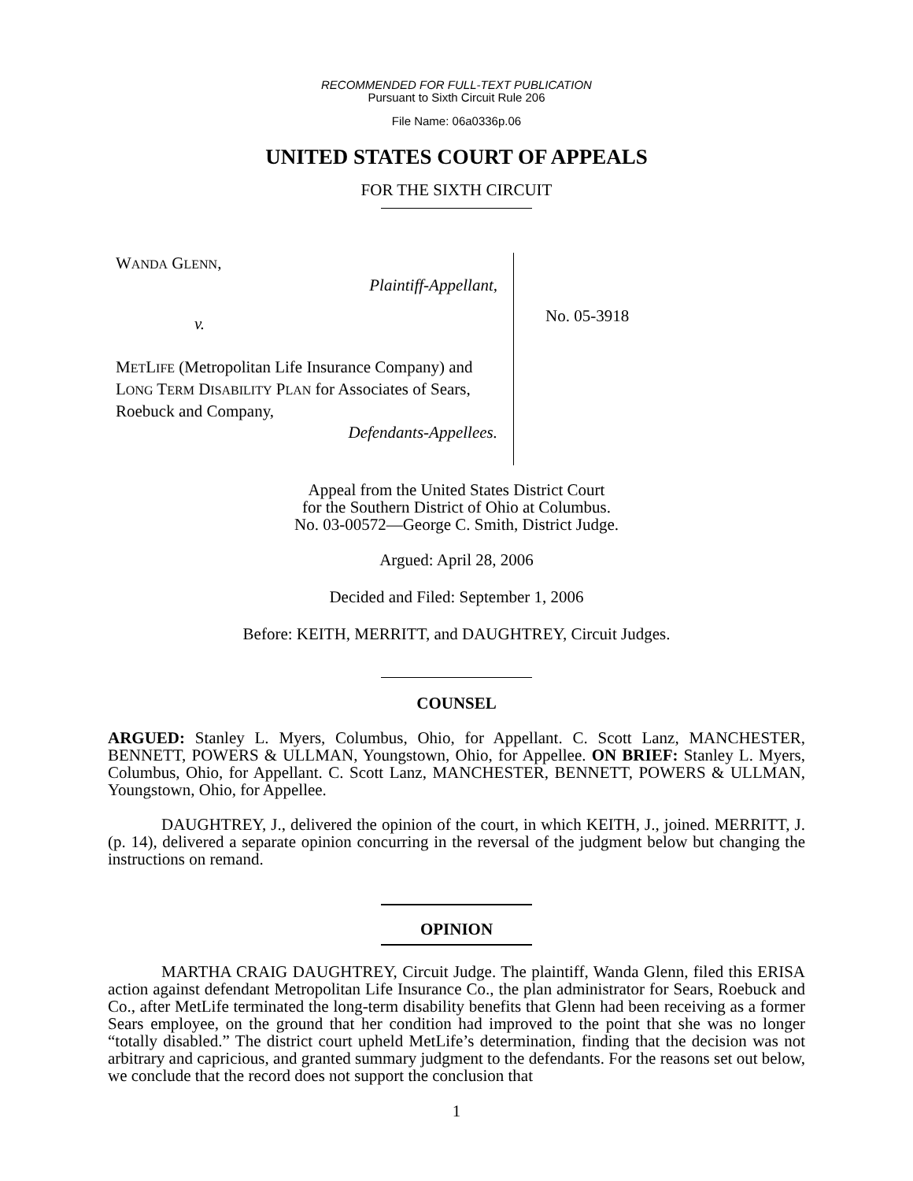RECOMMENDED FOR FULL-TEXT PUBLICATION
Pursuant to Sixth Circuit Rule 206
File Name: 06a0336p.06
UNITED STATES COURT OF APPEALS
FOR THE SIXTH CIRCUIT
WANDA GLENN,
Plaintiff-Appellant,
v.
METLIFE (Metropolitan Life Insurance Company) and LONG TERM DISABILITY PLAN for Associates of Sears, Roebuck and Company,
Defendants-Appellees.
No. 05-3918
Appeal from the United States District Court
for the Southern District of Ohio at Columbus.
No. 03-00572—George C. Smith, District Judge.
Argued: April 28, 2006
Decided and Filed: September 1, 2006
Before: KEITH, MERRITT, and DAUGHTREY, Circuit Judges.
COUNSEL
ARGUED: Stanley L. Myers, Columbus, Ohio, for Appellant. C. Scott Lanz, MANCHESTER, BENNETT, POWERS & ULLMAN, Youngstown, Ohio, for Appellee. ON BRIEF: Stanley L. Myers, Columbus, Ohio, for Appellant. C. Scott Lanz, MANCHESTER, BENNETT, POWERS & ULLMAN, Youngstown, Ohio, for Appellee.
DAUGHTREY, J., delivered the opinion of the court, in which KEITH, J., joined. MERRITT, J. (p. 14), delivered a separate opinion concurring in the reversal of the judgment below but changing the instructions on remand.
OPINION
MARTHA CRAIG DAUGHTREY, Circuit Judge. The plaintiff, Wanda Glenn, filed this ERISA action against defendant Metropolitan Life Insurance Co., the plan administrator for Sears, Roebuck and Co., after MetLife terminated the long-term disability benefits that Glenn had been receiving as a former Sears employee, on the ground that her condition had improved to the point that she was no longer “totally disabled.” The district court upheld MetLife’s determination, finding that the decision was not arbitrary and capricious, and granted summary judgment to the defendants. For the reasons set out below, we conclude that the record does not support the conclusion that
1